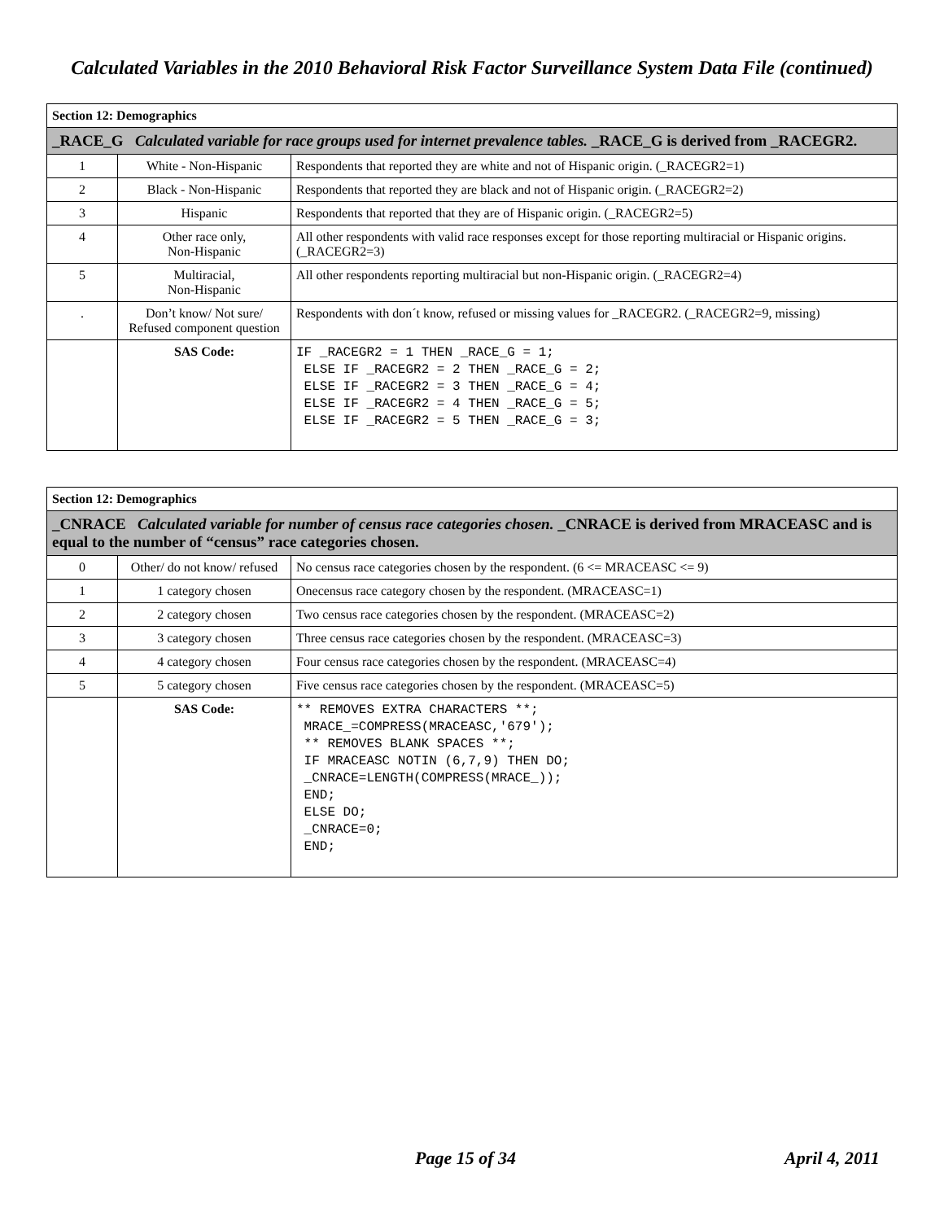Calculated Variables in the 2010 Behavioral Risk Factor Surveillance System Data File (continued)
| Section 12: Demographics | | |
| --- | --- | --- |
| _RACE_G Calculated variable for race groups used for internet prevalence tables. _RACE_G is derived from _RACEGR2. | | |
| 1 | White - Non-Hispanic | Respondents that reported they are white and not of Hispanic origin. (_RACEGR2=1) |
| 2 | Black - Non-Hispanic | Respondents that reported they are black and not of Hispanic origin. (_RACEGR2=2) |
| 3 | Hispanic | Respondents that reported that they are of Hispanic origin. (_RACEGR2=5) |
| 4 | Other race only, Non-Hispanic | All other respondents with valid race responses except for those reporting multiracial or Hispanic origins. (_RACEGR2=3) |
| 5 | Multiracial, Non-Hispanic | All other respondents reporting multiracial but non-Hispanic origin. (_RACEGR2=4) |
| . | Don’t know/ Not sure/ Refused component question | Respondents with don´t know, refused or missing values for _RACEGR2. (_RACEGR2=9, missing) |
| | SAS Code: | IF _RACEGR2 = 1 THEN _RACE_G = 1; ELSE IF _RACEGR2 = 2 THEN _RACE_G = 2; ELSE IF _RACEGR2 = 3 THEN _RACE_G = 4; ELSE IF _RACEGR2 = 4 THEN _RACE_G = 5; ELSE IF _RACEGR2 = 5 THEN _RACE_G = 3; |
| Section 12: Demographics | | |
| --- | --- | --- |
| _CNRACE Calculated variable for number of census race categories chosen. _CNRACE is derived from MRACEASC and is equal to the number of “census” race categories chosen. | | |
| 0 | Other/ do not know/ refused | No census race categories chosen by the respondent. (6 <= MRACEASC <= 9) |
| 1 | 1 category chosen | Onecensus race category chosen by the respondent. (MRACEASC=1) |
| 2 | 2 category chosen | Two census race categories chosen by the respondent. (MRACEASC=2) |
| 3 | 3 category chosen | Three census race categories chosen by the respondent. (MRACEASC=3) |
| 4 | 4 category chosen | Four census race categories chosen by the respondent. (MRACEASC=4) |
| 5 | 5 category chosen | Five census race categories chosen by the respondent. (MRACEASC=5) |
| | SAS Code: | ** REMOVES EXTRA CHARACTERS **; MRACE_=COMPRESS(MRACEASC,'679'); ** REMOVES BLANK SPACES **; IF MRACEASC NOTIN (6,7,9) THEN DO; _CNRACE=LENGTH(COMPRESS(MRACE_)); END; ELSE DO; _CNRACE=0; END; |
Page 15 of 34 April 4, 2011